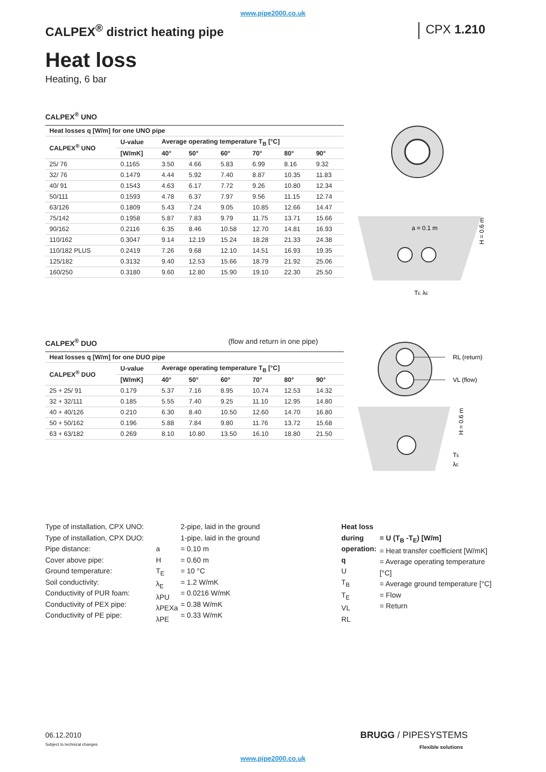www.pipe2000.co.uk
CALPEX<sup>®</sup> district heating pipe CPX 1.210
Heat loss
Heating, 6 bar
CALPEX<sup>®</sup> UNO
| Heat losses q [W/m] for one UNO pipe | | | | | | | |
| --- | --- | --- | --- | --- | --- | --- | --- |
| CALPEX<sup>®</sup> UNO | U-value | Average operating temperature T<sub>B</sub> [°C] | | | | | |
| | [W/mK] | 40° | 50° | 60° | 70° | 80° | 90° |
| 25/ 76 | 0.1165 | 3.50 | 4.66 | 5.83 | 6.99 | 8.16 | 9.32 |
| 32/ 76 | 0.1479 | 4.44 | 5.92 | 7.40 | 8.87 | 10.35 | 11.83 |
| 40/ 91 | 0.1543 | 4.63 | 6.17 | 7.72 | 9.26 | 10.80 | 12.34 |
| 50/111 | 0.1593 | 4.78 | 6.37 | 7.97 | 9.56 | 11.15 | 12.74 |
| 63/126 | 0.1809 | 5.43 | 7.24 | 9.05 | 10.85 | 12.66 | 14.47 |
| 75/142 | 0.1958 | 5.87 | 7.83 | 9.79 | 11.75 | 13.71 | 15.66 |
| 90/162 | 0.2116 | 6.35 | 8.46 | 10.58 | 12.70 | 14.81 | 16.93 |
| 110/162 | 0.3047 | 9.14 | 12.19 | 15.24 | 18.28 | 21.33 | 24.38 |
| 110/182 PLUS | 0.2419 | 7.26 | 9.68 | 12.10 | 14.51 | 16.93 | 19.35 |
| 125/182 | 0.3132 | 9.40 | 12.53 | 15.66 | 18.79 | 21.92 | 25.06 |
| 160/250 | 0.3180 | 9.60 | 12.80 | 15.90 | 19.10 | 22.30 | 25.50 |
a = 0.1 m
TE λE
H = 0.6 m
CALPEX<sup>®</sup> DUO (flow and return in one pipe)
| Heat losses q [W/m] for one DUO pipe | | | | | | | |
| --- | --- | --- | --- | --- | --- | --- | --- |
| CALPEX<sup>®</sup> DUO | U-value | Average operating temperature T<sub>B</sub> [°C] | | | | | |
| | [W/mK] | 40° | 50° | 60° | 70° | 80° | 90° |
| 25 + 25/ 91 | 0.179 | 5.37 | 7.16 | 8.95 | 10.74 | 12.53 | 14.32 |
| 32 + 32/111 | 0.185 | 5.55 | 7.40 | 9.25 | 11.10 | 12.95 | 14.80 |
| 40 + 40/126 | 0.210 | 6.30 | 8.40 | 10.50 | 12.60 | 14.70 | 16.80 |
| 50 + 50/162 | 0.196 | 5.88 | 7.84 | 9.80 | 11.76 | 13.72 | 15.68 |
| 63 + 63/182 | 0.269 | 8.10 | 10.80 | 13.50 | 16.10 | 18.80 | 21.50 |
RL (return)
VL (flow)
TE
λE
H = 0.6 m
Type of installation, CPX UNO:
Type of installation, CPX DUO:
Pipe distance:
Cover above pipe:
Ground temperature:
Soil conductivity:
Conductivity of PUR foam:
Conductivity of PEX pipe:
Conductivity of PE pipe:
a
H
T<sub>E</sub>
λ<sub>E</sub>
λPU
λPEXa
λPE
2-pipe, laid in the ground
1-pipe, laid in the ground
= 0.10 m
= 0.60 m
= 10 °C
= 1.2 W/mK
= 0.0216 W/mK
= 0.38 W/mK
= 0.33 W/mK
Heat loss during operation:
q
U
T<sub>B</sub>
T<sub>E</sub>
VL
RL
= U (T<sub>B</sub> -T<sub>E</sub>) [W/m]
= Heat transfer coefficient [W/mK]
= Average operating temperature [°C]
= Average ground temperature [°C]
= Flow
= Return
06.12.2010
Subject to technical changes
BRUGG / PIPESYSTEMS
Flexible solutions
www.pipe2000.co.uk